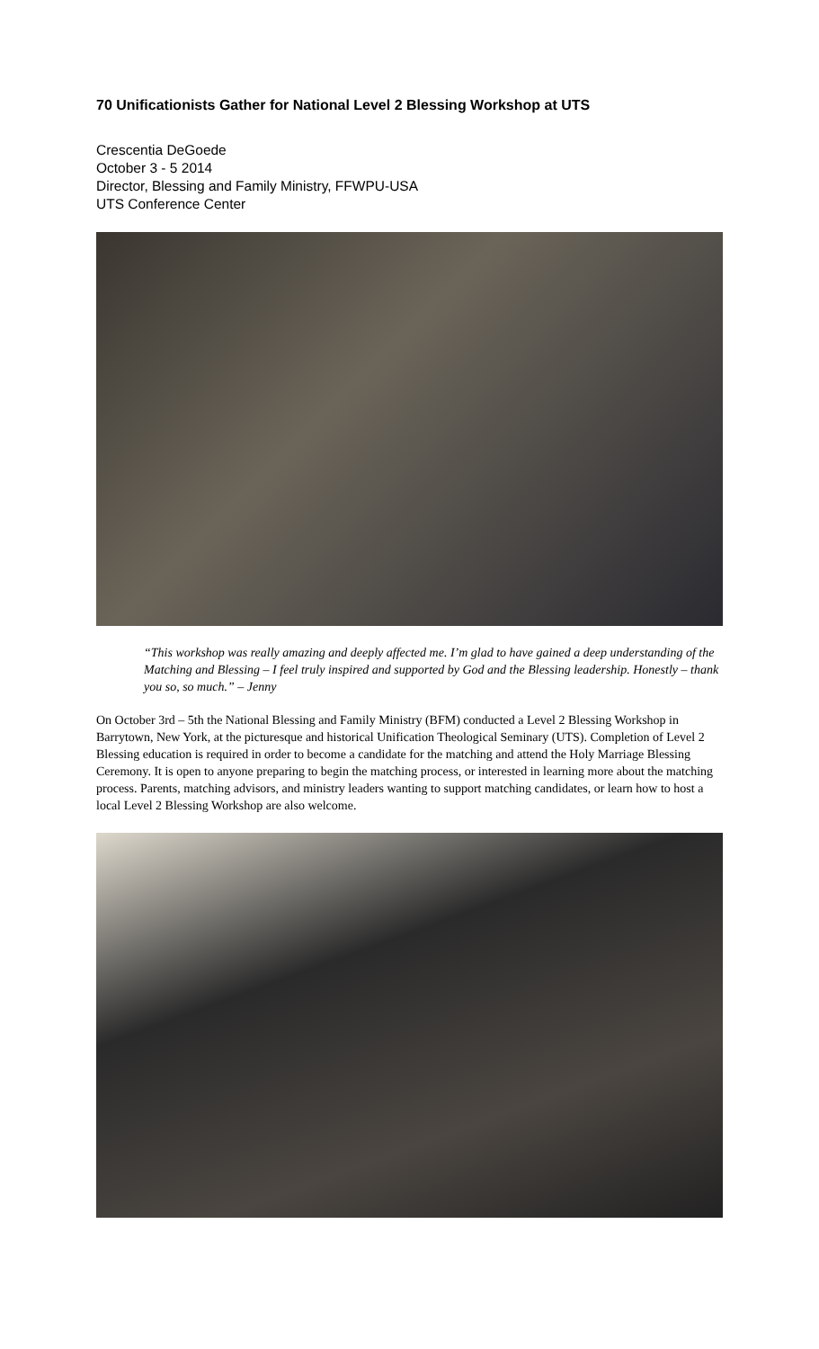70 Unificationists Gather for National Level 2 Blessing Workshop at UTS
Crescentia DeGoede
October 3 - 5 2014
Director, Blessing and Family Ministry, FFWPU-USA
UTS Conference Center
“This workshop was really amazing and deeply affected me. I’m glad to have gained a deep understanding of the Matching and Blessing – I feel truly inspired and supported by God and the Blessing leadership. Honestly – thank you so, so much.” – Jenny
On October 3rd – 5th the National Blessing and Family Ministry (BFM) conducted a Level 2 Blessing Workshop in Barrytown, New York, at the picturesque and historical Unification Theological Seminary (UTS). Completion of Level 2 Blessing education is required in order to become a candidate for the matching and attend the Holy Marriage Blessing Ceremony. It is open to anyone preparing to begin the matching process, or interested in learning more about the matching process. Parents, matching advisors, and ministry leaders wanting to support matching candidates, or learn how to host a local Level 2 Blessing Workshop are also welcome.